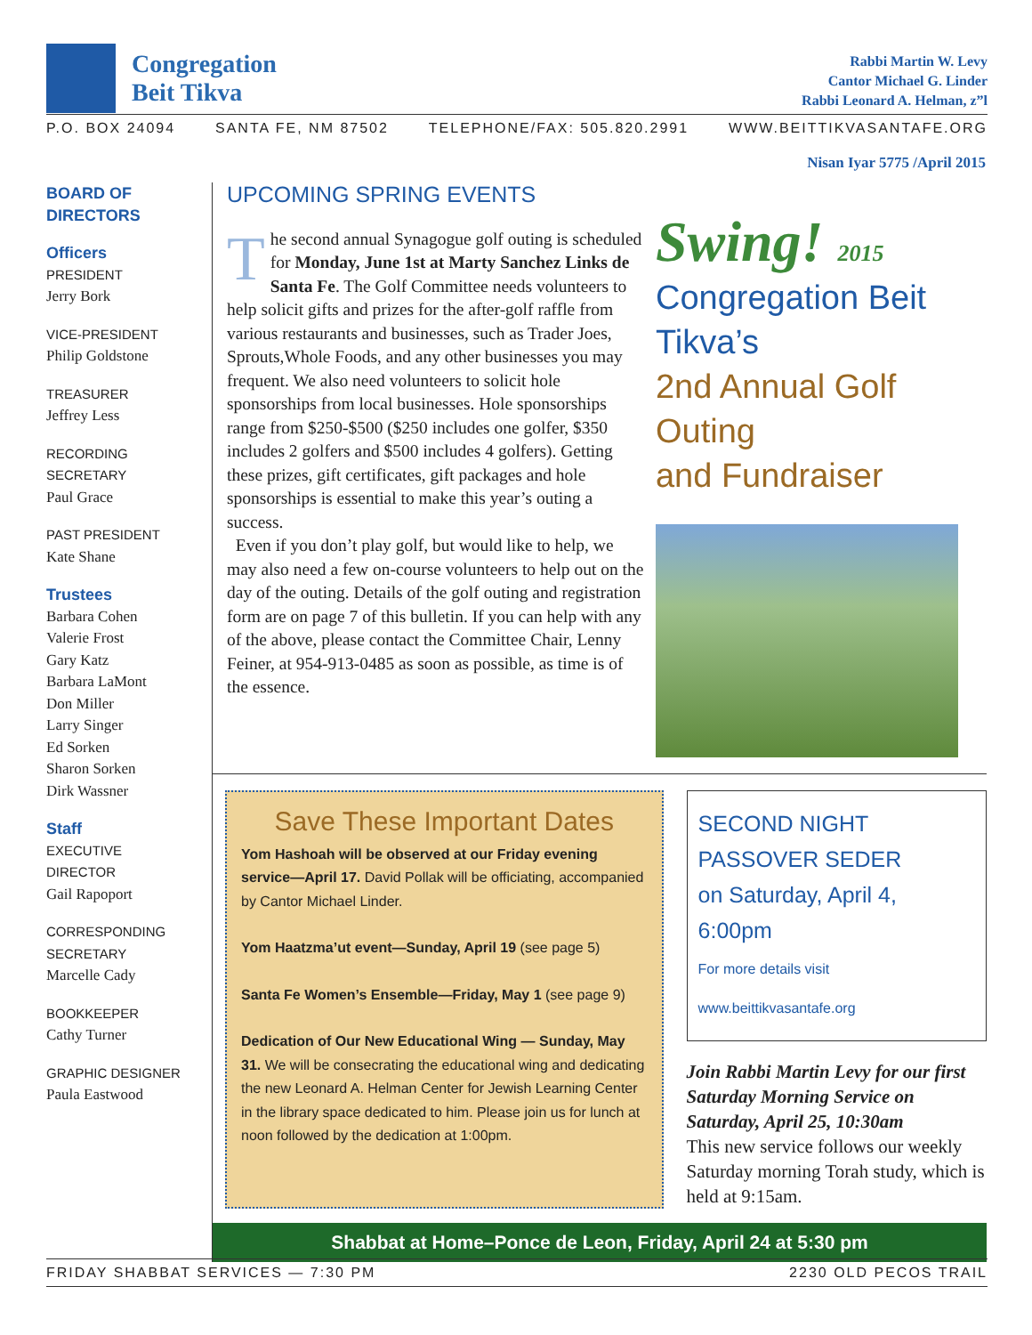Congregation
Beit Tikva
Rabbi Martin W. Levy
Cantor Michael G. Linder
Rabbi Leonard A. Helman, z”l
P.O. BOX 24094 SANTA FE, NM 87502 TELEPHONE/FAX: 505.820.2991 WWW.BEITTIKVASANTAFE.ORG
Nisan Iyar 5775 /April 2015
BOARD OF
DIRECTORS
Officers
PRESIDENT
Jerry Bork
VICE-PRESIDENT
Philip Goldstone
TREASURER
Jeffrey Less
RECORDING
SECRETARY
Paul Grace
PAST PRESIDENT
Kate Shane
Trustees
Barbara Cohen
Valerie Frost
Gary Katz
Barbara LaMont
Don Miller
Larry Singer
Ed Sorken
Sharon Sorken
Dirk Wassner
Staff
EXECUTIVE
DIRECTOR
Gail Rapoport
CORRESPONDING
SECRETARY
Marcelle Cady
BOOKKEEPER
Cathy Turner
GRAPHIC DESIGNER
Paula Eastwood
UPCOMING SPRING EVENTS
The second annual Synagogue golf outing is scheduled for Monday, June 1st at Marty Sanchez Links de Santa Fe. The Golf Committee needs volunteers to help solicit gifts and prizes for the after-golf raffle from various restaurants and businesses, such as Trader Joes, Sprouts,Whole Foods, and any other businesses you may frequent. We also need volunteers to solicit hole sponsorships from local businesses. Hole sponsorships range from $250-$500 ($250 includes one golfer, $350 includes 2 golfers and $500 includes 4 golfers). Getting these prizes, gift certificates, gift packages and hole sponsorships is essential to make this year’s outing a success.
Even if you don’t play golf, but would like to help, we may also need a few on-course volunteers to help out on the day of the outing. Details of the golf outing and registration form are on page 7 of this bulletin. If you can help with any of the above, please contact the Committee Chair, Lenny Feiner, at 954-913-0485 as soon as possible, as time is of the essence.
Swing! 2015
Congregation Beit Tikva’s
2nd Annual Golf Outing
and Fundraiser
Save These Important Dates
Yom Hashoah will be observed at our Friday evening service—April 17. David Pollak will be officiating, accompanied by Cantor Michael Linder.
Yom Haatzma’ut event—Sunday, April 19 (see page 5)
Santa Fe Women’s Ensemble—Friday, May 1 (see page 9)
Dedication of Our New Educational Wing — Sunday, May 31. We will be consecrating the educational wing and dedicating the new Leonard A. Helman Center for Jewish Learning Center in the library space dedicated to him. Please join us for lunch at noon followed by the dedication at 1:00pm.
SECOND NIGHT PASSOVER SEDER
on Saturday, April 4, 6:00pm
For more details visit www.beittikvasantafe.org
Join Rabbi Martin Levy for our first Saturday Morning Service on Saturday, April 25, 10:30am
This new service follows our weekly Saturday morning Torah study, which is held at 9:15am.
Shabbat at Home–Ponce de Leon, Friday, April 24 at 5:30 pm
FRIDAY SHABBAT SERVICES — 7:30 PM 2230 OLD PECOS TRAIL